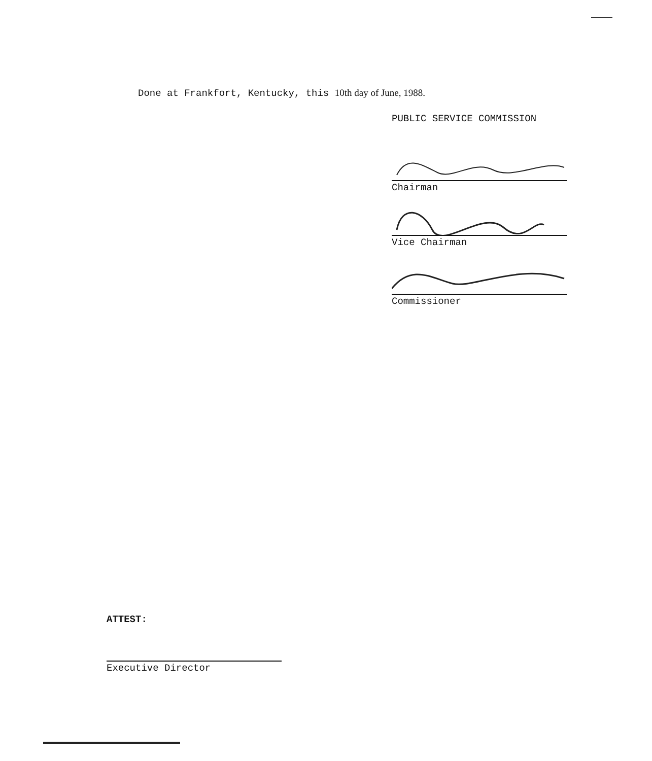Done at Frankfort, Kentucky, this 10th day of June, 1988.
PUBLIC SERVICE COMMISSION
Chairman
Vice Chairman
Commissioner
ATTEST:
Executive Director